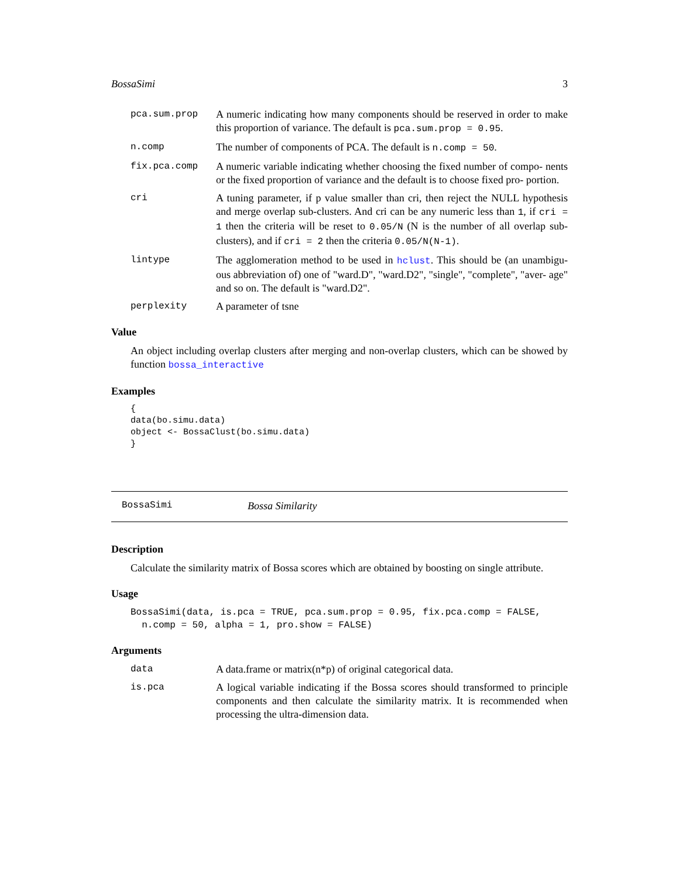BossaSimi 3
pca.sum.prop A numeric indicating how many components should be reserved in order to make this proportion of variance. The default is pca.sum.prop = 0.95.
n.comp The number of components of PCA. The default is n.comp = 50.
fix.pca.comp A numeric variable indicating whether choosing the fixed number of compo- nents or the fixed proportion of variance and the default is to choose fixed pro- portion.
cri A tuning parameter, if p value smaller than cri, then reject the NULL hypothesis and merge overlap sub-clusters. And cri can be any numeric less than 1, if cri = 1 then the criteria will be reset to 0.05/N (N is the number of all overlap sub-clusters), and if cri = 2 then the criteria 0.05/N(N-1).
lintype The agglomeration method to be used in hclust. This should be (an unambigu- ous abbreviation of) one of "ward.D", "ward.D2", "single", "complete", "aver- age" and so on. The default is "ward.D2".
perplexity A parameter of tsne
Value
An object including overlap clusters after merging and non-overlap clusters, which can be showed by function bossa_interactive
Examples
{
data(bo.simu.data)
object <- BossaClust(bo.simu.data)
}
BossaSimi Bossa Similarity
Description
Calculate the similarity matrix of Bossa scores which are obtained by boosting on single attribute.
Usage
BossaSimi(data, is.pca = TRUE, pca.sum.prop = 0.95, fix.pca.comp = FALSE,
  n.comp = 50, alpha = 1, pro.show = FALSE)
Arguments
data A data.frame or matrix(n*p) of original categorical data.
is.pca A logical variable indicating if the Bossa scores should transformed to principle components and then calculate the similarity matrix. It is recommended when processing the ultra-dimension data.